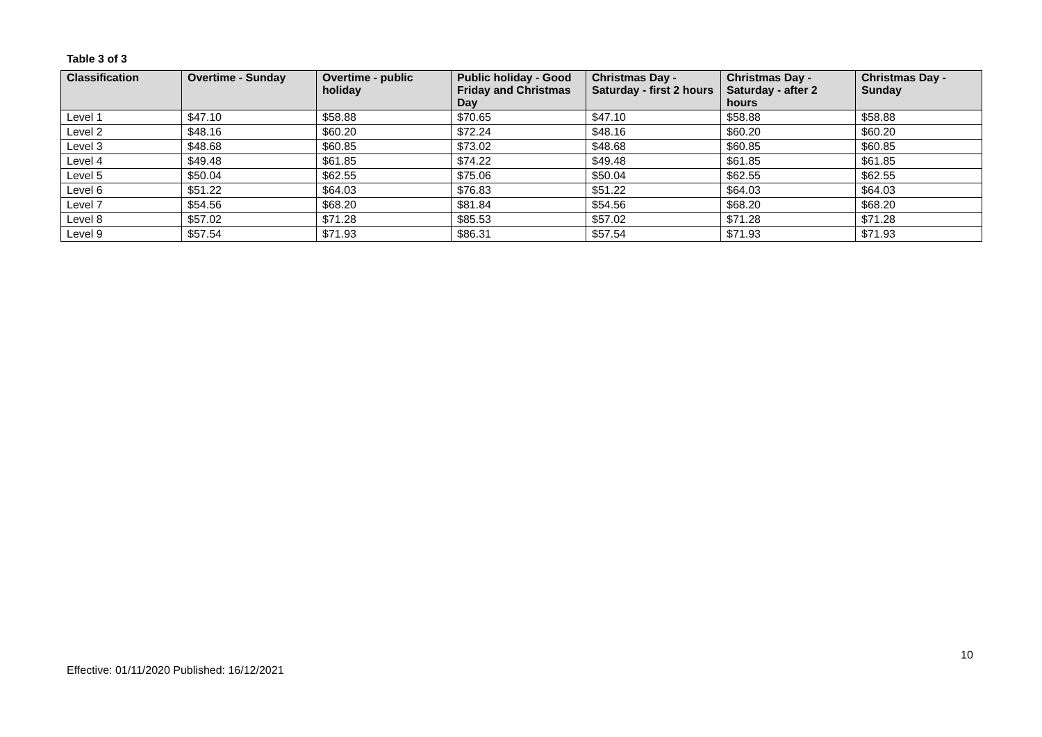Table 3 of 3
| Classification | Overtime - Sunday | Overtime - public holiday | Public holiday - Good Friday and Christmas Day | Christmas Day - Saturday - first 2 hours | Christmas Day - Saturday - after 2 hours | Christmas Day - Sunday |
| --- | --- | --- | --- | --- | --- | --- |
| Level 1 | $47.10 | $58.88 | $70.65 | $47.10 | $58.88 | $58.88 |
| Level 2 | $48.16 | $60.20 | $72.24 | $48.16 | $60.20 | $60.20 |
| Level 3 | $48.68 | $60.85 | $73.02 | $48.68 | $60.85 | $60.85 |
| Level 4 | $49.48 | $61.85 | $74.22 | $49.48 | $61.85 | $61.85 |
| Level 5 | $50.04 | $62.55 | $75.06 | $50.04 | $62.55 | $62.55 |
| Level 6 | $51.22 | $64.03 | $76.83 | $51.22 | $64.03 | $64.03 |
| Level 7 | $54.56 | $68.20 | $81.84 | $54.56 | $68.20 | $68.20 |
| Level 8 | $57.02 | $71.28 | $85.53 | $57.02 | $71.28 | $71.28 |
| Level 9 | $57.54 | $71.93 | $86.31 | $57.54 | $71.93 | $71.93 |
10
Effective: 01/11/2020 Published: 16/12/2021